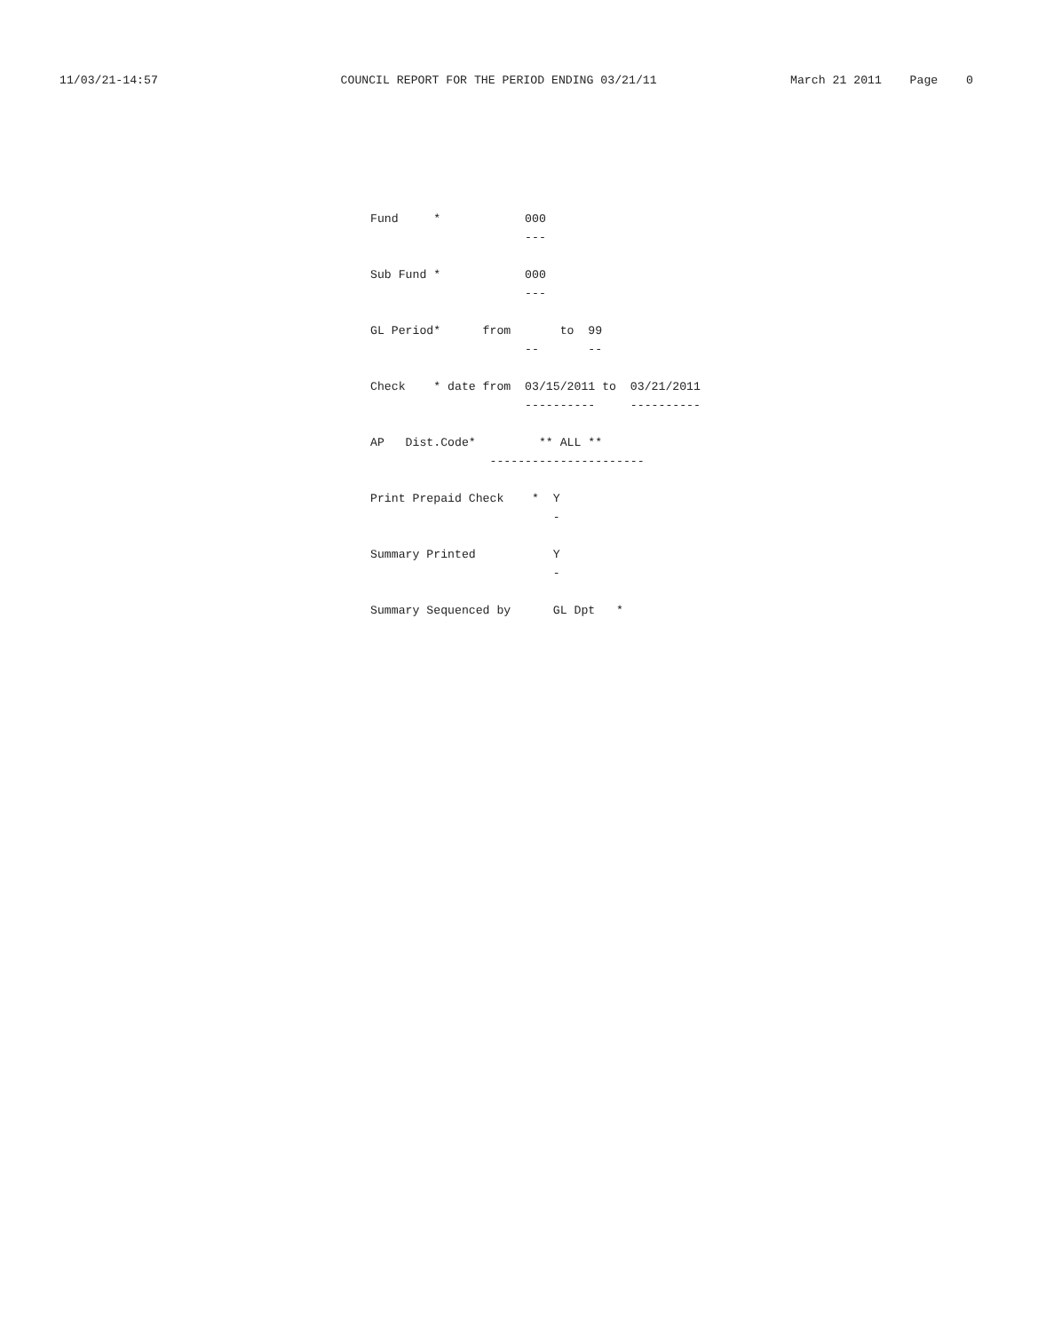11/03/21-14:57                          COUNCIL REPORT FOR THE PERIOD ENDING 03/21/11                   March 21 2011    Page    0
Fund     *            000
                      ---

Sub Fund *            000
                      ---

GL Period*      from       to  99
                      --       --

Check    * date from  03/15/2011 to  03/21/2011
                      ----------     ----------

AP   Dist.Code*         ** ALL **
                 ----------------------

Print Prepaid Check    *  Y
                          -

Summary Printed           Y
                          -

Summary Sequenced by      GL Dpt   *